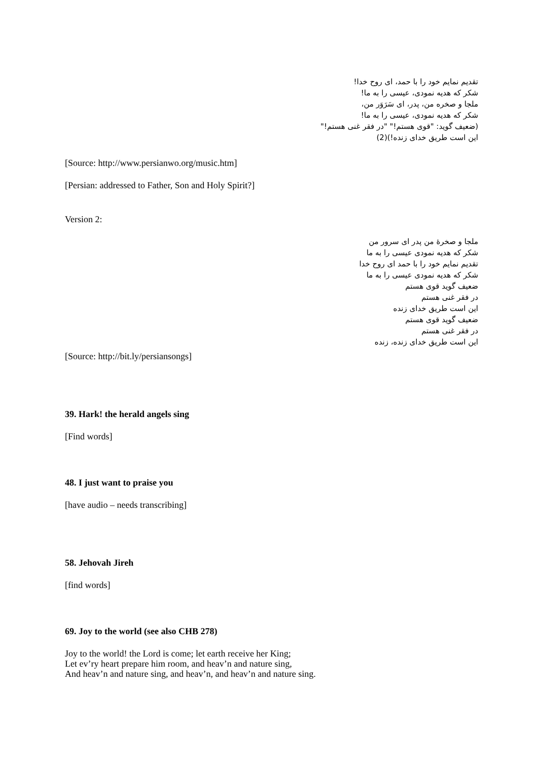تقدیم نمایم خود را با حمد، ای روح خدا!
شکر که هدیه نمودی، عیسی را به ما!
ملجا و صخره من، پدر، ای سَرَوَر من،
شکر که هدیه نمودی، عیسی را به ما!
(ضعیف گوید: "قوی هستم!" "در فقر غنی هستم!"
این است طریق خدای زنده!)(2)
[Source: http://www.persianwo.org/music.htm]
[Persian: addressed to Father, Son and Holy Spirit?]
Version 2:
ملجا و صخرهٔ من پدر ای سرور من
شکر که هدیه نمودی عیسی را به ما
تقدیم نمایم خود را با حمد ای روح خدا
شکر که هدیه نمودی عیسی را به ما
ضعیف گوید قوی هستم
در فقر غنی هستم
این است طریق خدای زنده
ضعیف گوید قوی هستم
در فقر غنی هستم
این است طریق خدای زنده، زنده
[Source: http://bit.ly/persiansongs]
39. Hark! the herald angels sing
[Find words]
48. I just want to praise you
[have audio – needs transcribing]
58. Jehovah Jireh
[find words]
69. Joy to the world (see also CHB 278)
Joy to the world! the Lord is come; let earth receive her King;
Let ev’ry heart prepare him room, and heav’n and nature sing,
And heav’n and nature sing, and heav’n, and heav’n and nature sing.